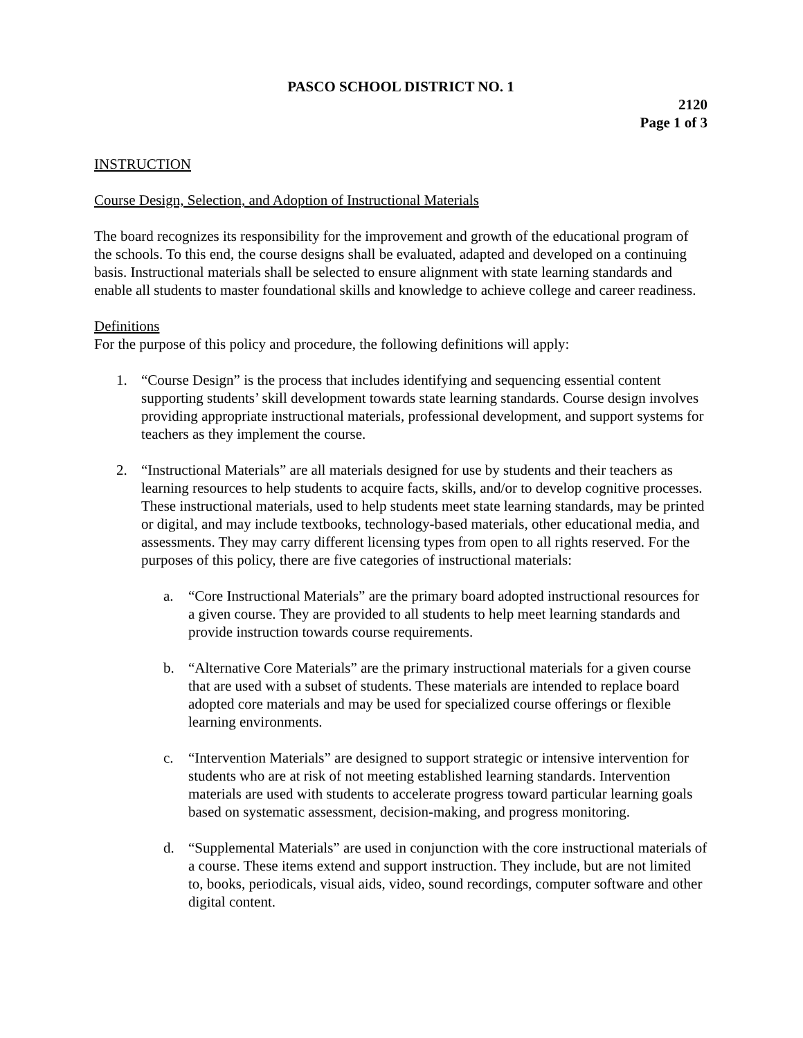PASCO SCHOOL DISTRICT NO. 1
2120
Page 1 of 3
INSTRUCTION
Course Design, Selection, and Adoption of Instructional Materials
The board recognizes its responsibility for the improvement and growth of the educational program of the schools. To this end, the course designs shall be evaluated, adapted and developed on a continuing basis. Instructional materials shall be selected to ensure alignment with state learning standards and enable all students to master foundational skills and knowledge to achieve college and career readiness.
Definitions
For the purpose of this policy and procedure, the following definitions will apply:
1. “Course Design” is the process that includes identifying and sequencing essential content supporting students’ skill development towards state learning standards. Course design involves providing appropriate instructional materials, professional development, and support systems for teachers as they implement the course.
2. “Instructional Materials” are all materials designed for use by students and their teachers as learning resources to help students to acquire facts, skills, and/or to develop cognitive processes. These instructional materials, used to help students meet state learning standards, may be printed or digital, and may include textbooks, technology-based materials, other educational media, and assessments. They may carry different licensing types from open to all rights reserved. For the purposes of this policy, there are five categories of instructional materials:
a. “Core Instructional Materials” are the primary board adopted instructional resources for a given course. They are provided to all students to help meet learning standards and provide instruction towards course requirements.
b. “Alternative Core Materials” are the primary instructional materials for a given course that are used with a subset of students. These materials are intended to replace board adopted core materials and may be used for specialized course offerings or flexible learning environments.
c. “Intervention Materials” are designed to support strategic or intensive intervention for students who are at risk of not meeting established learning standards. Intervention materials are used with students to accelerate progress toward particular learning goals based on systematic assessment, decision-making, and progress monitoring.
d. “Supplemental Materials” are used in conjunction with the core instructional materials of a course. These items extend and support instruction. They include, but are not limited to, books, periodicals, visual aids, video, sound recordings, computer software and other digital content.